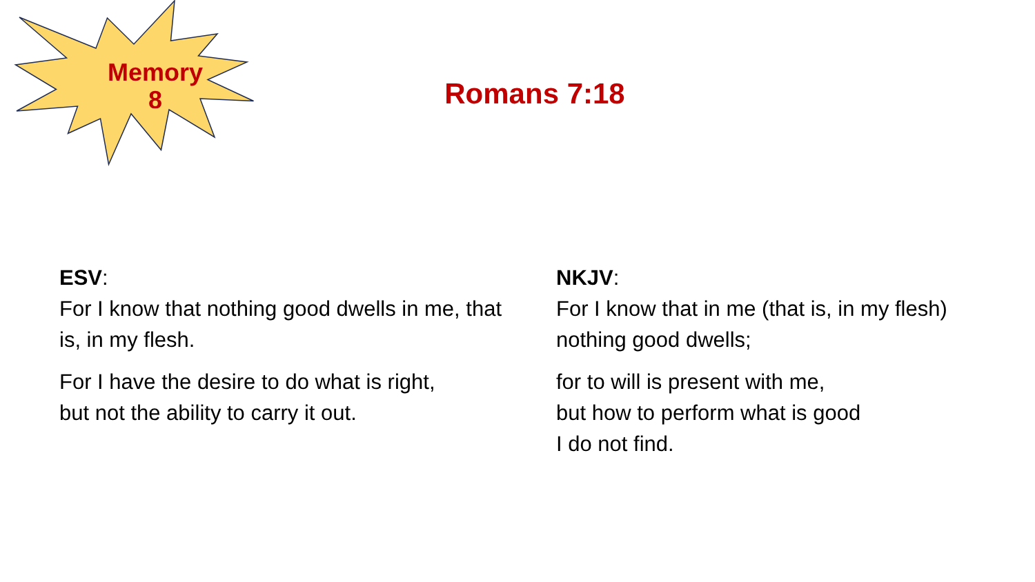Memory
8
Romans 7:18
ESV:
For I know that nothing good dwells in me, that is, in my flesh.
For I have the desire to do what is right,
but not the ability to carry it out.
NKJV:
For I know that in me (that is, in my flesh) nothing good dwells;
for to will is present with me,
but how to perform what is good
I do not find.